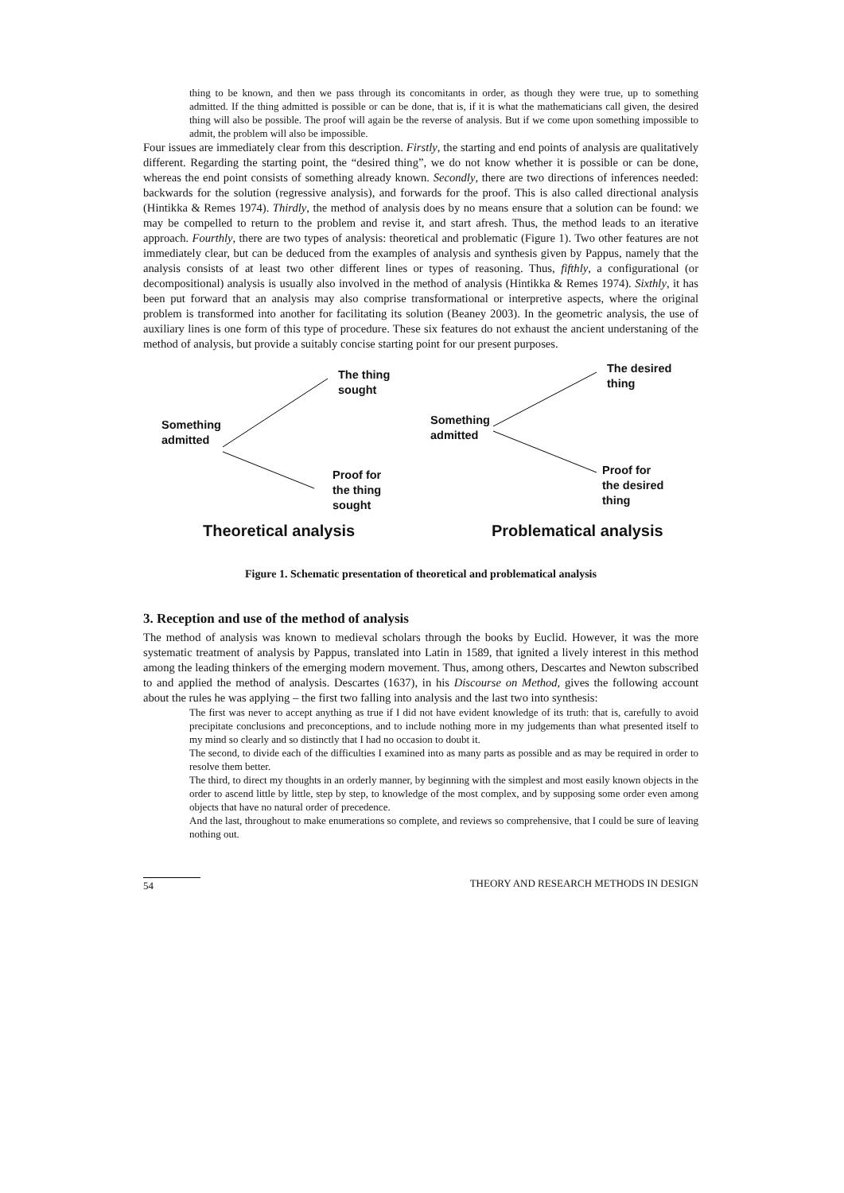thing to be known, and then we pass through its concomitants in order, as though they were true, up to something admitted. If the thing admitted is possible or can be done, that is, if it is what the mathematicians call given, the desired thing will also be possible. The proof will again be the reverse of analysis. But if we come upon something impossible to admit, the problem will also be impossible.
Four issues are immediately clear from this description. Firstly, the starting and end points of analysis are qualitatively different. Regarding the starting point, the “desired thing”, we do not know whether it is possible or can be done, whereas the end point consists of something already known. Secondly, there are two directions of inferences needed: backwards for the solution (regressive analysis), and forwards for the proof. This is also called directional analysis (Hintikka & Remes 1974). Thirdly, the method of analysis does by no means ensure that a solution can be found: we may be compelled to return to the problem and revise it, and start afresh. Thus, the method leads to an iterative approach. Fourthly, there are two types of analysis: theoretical and problematic (Figure 1). Two other features are not immediately clear, but can be deduced from the examples of analysis and synthesis given by Pappus, namely that the analysis consists of at least two other different lines or types of reasoning. Thus, fifthly, a configurational (or decompositional) analysis is usually also involved in the method of analysis (Hintikka & Remes 1974). Sixthly, it has been put forward that an analysis may also comprise transformational or interpretive aspects, where the original problem is transformed into another for facilitating its solution (Beaney 2003). In the geometric analysis, the use of auxiliary lines is one form of this type of procedure. These six features do not exhaust the ancient understaning of the method of analysis, but provide a suitably concise starting point for our present purposes.
The thing
sought
Something
admitted
Proof for
the thing
sought
The desired
thing
Something
admitted
Proof for
the desired
thing
Theoretical analysis Problematical analysis
Figure 1. Schematic presentation of theoretical and problematical analysis
3. Reception and use of the method of analysis
The method of analysis was known to medieval scholars through the books by Euclid. However, it was the more systematic treatment of analysis by Pappus, translated into Latin in 1589, that ignited a lively interest in this method among the leading thinkers of the emerging modern movement. Thus, among others, Descartes and Newton subscribed to and applied the method of analysis. Descartes (1637), in his Discourse on Method, gives the following account about the rules he was applying – the first two falling into analysis and the last two into synthesis:
The first was never to accept anything as true if I did not have evident knowledge of its truth: that is, carefully to avoid precipitate conclusions and preconceptions, and to include nothing more in my judgements than what presented itself to my mind so clearly and so distinctly that I had no occasion to doubt it.
The second, to divide each of the difficulties I examined into as many parts as possible and as may be required in order to resolve them better.
The third, to direct my thoughts in an orderly manner, by beginning with the simplest and most easily known objects in the order to ascend little by little, step by step, to knowledge of the most complex, and by supposing some order even among objects that have no natural order of precedence.
And the last, throughout to make enumerations so complete, and reviews so comprehensive, that I could be sure of leaving nothing out.
54 THEORY AND RESEARCH METHODS IN DESIGN